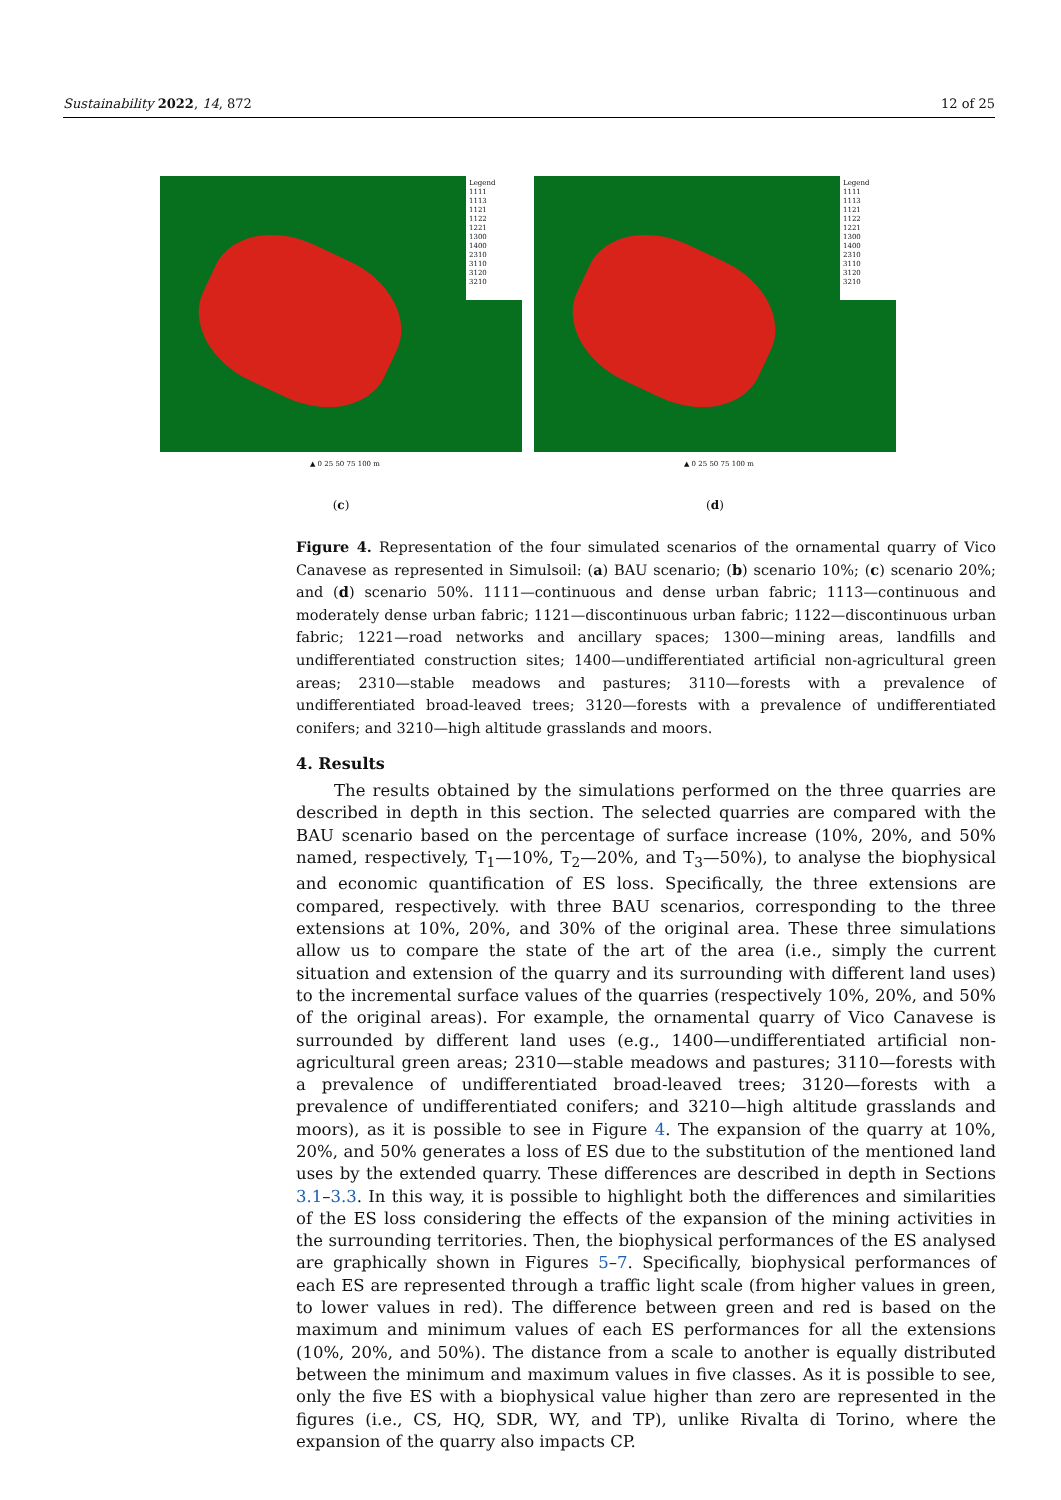Sustainability 2022, 14, 872 12 of 25
Legend
1111
1113
1121
1122
1221
1300
1400
2310
3110
3120
3210
▲ 0 25 50 75 100 m
(c)
Legend
1111
1113
1121
1122
1221
1300
1400
2310
3110
3120
3210
▲ 0 25 50 75 100 m
(d)
Figure 4. Representation of the four simulated scenarios of the ornamental quarry of Vico Canavese as represented in Simulsoil: (a) BAU scenario; (b) scenario 10%; (c) scenario 20%; and (d) scenario 50%. 1111—continuous and dense urban fabric; 1113—continuous and moderately dense urban fabric; 1121—discontinuous urban fabric; 1122—discontinuous urban fabric; 1221—road networks and ancillary spaces; 1300—mining areas, landfills and undifferentiated construction sites; 1400—undifferentiated artificial non-agricultural green areas; 2310—stable meadows and pastures; 3110—forests with a prevalence of undifferentiated broad-leaved trees; 3120—forests with a prevalence of undifferentiated conifers; and 3210—high altitude grasslands and moors.
4. Results
The results obtained by the simulations performed on the three quarries are described in depth in this section. The selected quarries are compared with the BAU scenario based on the percentage of surface increase (10%, 20%, and 50% named, respectively, T<sub>1</sub>—10%, T<sub>2</sub>—20%, and T<sub>3</sub>—50%), to analyse the biophysical and economic quantification of ES loss. Specifically, the three extensions are compared, respectively. with three BAU scenarios, corresponding to the three extensions at 10%, 20%, and 30% of the original area. These three simulations allow us to compare the state of the art of the area (i.e., simply the current situation and extension of the quarry and its surrounding with different land uses) to the incremental surface values of the quarries (respectively 10%, 20%, and 50% of the original areas). For example, the ornamental quarry of Vico Canavese is surrounded by different land uses (e.g., 1400—undifferentiated artificial non-agricultural green areas; 2310—stable meadows and pastures; 3110—forests with a prevalence of undifferentiated broad-leaved trees; 3120—forests with a prevalence of undifferentiated conifers; and 3210—high altitude grasslands and moors), as it is possible to see in Figure 4. The expansion of the quarry at 10%, 20%, and 50% generates a loss of ES due to the substitution of the mentioned land uses by the extended quarry. These differences are described in depth in Sections 3.1–3.3. In this way, it is possible to highlight both the differences and similarities of the ES loss considering the effects of the expansion of the mining activities in the surrounding territories. Then, the biophysical performances of the ES analysed are graphically shown in Figures 5–7. Specifically, biophysical performances of each ES are represented through a traffic light scale (from higher values in green, to lower values in red). The difference between green and red is based on the maximum and minimum values of each ES performances for all the extensions (10%, 20%, and 50%). The distance from a scale to another is equally distributed between the minimum and maximum values in five classes. As it is possible to see, only the five ES with a biophysical value higher than zero are represented in the figures (i.e., CS, HQ, SDR, WY, and TP), unlike Rivalta di Torino, where the expansion of the quarry also impacts CP.